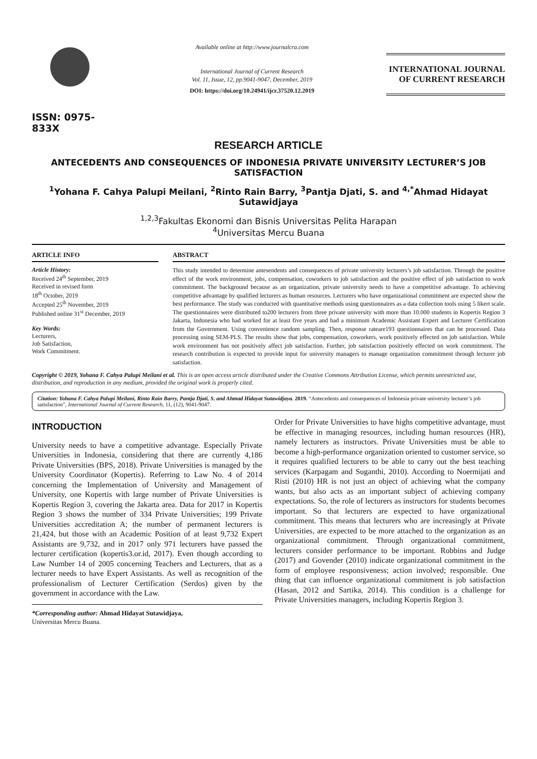ISSN: 0975-833X
Available online at http://www.journalcra.com
International Journal of Current Research
Vol. 11, Issue, 12, pp.9041-9047, December, 2019
DOI: https://doi.org/10.24941/ijcr.37520.12.2019
INTERNATIONAL JOURNAL
OF CURRENT RESEARCH
RESEARCH ARTICLE
ANTECEDENTS AND CONSEQUENCES OF INDONESIA PRIVATE UNIVERSITY LECTURER’S JOB SATISFACTION
<sup>1</sup> Yohana F. Cahya Palupi Meilani, <sup>2</sup>Rinto Rain Barry, <sup>3</sup>Pantja Djati, S. and <sup>4,*</sup>Ahmad Hidayat Sutawidjaya
<sup>1,2,3</sup>Fakultas Ekonomi dan Bisnis Universitas Pelita Harapan
<sup>4</sup> Universitas Mercu Buana
ARTICLE INFO
Article History:
Received 24<sup>th</sup> September, 2019
Received in revised form
18<sup>th</sup> October, 2019
Accepted 25<sup>th</sup> November, 2019
Published online 31<sup>st</sup> December, 2019
Key Words:
Lecturers,
Job Satisfaction,
Work Commitment.
ABSTRACT
This study intended to determine antesendents and consequences of private university lecturers’s job satisfaction. Through the positive effect of the work environment, jobs, compensation, coworkers to job satisfaction and the positive effect of job satisfaction to work commitment. The background because as an organization, private university needs to have a competitive advantage. To achieving competitive advantage by qualified lecturers as human resources. Lecturers who have organizational commitment are expected show the best performance. The study was conducted with quantitative methods using questionnaires as a data collection tools using 5 likert scale. The questionnaires were distributed to200 lecturers from three private university with more than 10.000 students in Kopertis Region 3 Jakarta, Indonesia who had worked for at least five years and had a minimum Academic Assistant Expert and Lecturer Certification from the Government. Using convenience random sampling. Then, response rateare193 questionnaires that can be processed. Data processing using SEM-PLS. The results show that jobs, compensation, coworkers, work positively effected on job satisfaction. While work environment has not positively affect job satisfaction. Further, job satisfaction positively effected on work commitment. The research contribution is expected to provide input for university managers to manage organization commitment through lecturer job satisfaction.
Copyright © 2019, Yohana F. Cahya Palupi Meilani et al. This is an open access article distributed under the Creative Commons Attribution License, which permits unrestricted use, distribution, and reproduction in any medium, provided the original work is properly cited.
Citation: Yohana F. Cahya Palupi Meilani, Rinto Rain Barry, Pantja Djati, S. and Ahmad Hidayat Sutawidjaya. 2019. “Antecedents and consequences of Indonesia private university lecturer’s job satisfaction”, International Journal of Current Research, 11, (12), 9041-9047.
INTRODUCTION
University needs to have a competitive advantage. Especially Private Universities in Indonesia, considering that there are currently 4,186 Private Universities (BPS, 2018). Private Universities is managed by the University Coordinator (Kopertis). Referring to Law No. 4 of 2014 concerning the Implementation of University and Management of University, one Kopertis with large number of Private Universities is Kopertis Region 3, covering the Jakarta area. Data for 2017 in Kopertis Region 3 shows the number of 334 Private Universities; 199 Private Universities accreditation A; the number of permanent lecturers is 21,424, but those with an Academic Position of at least 9,732 Expert Assistants are 9,732, and in 2017 only 971 lecturers have passed the lecturer certification (kopertis3.or.id, 2017). Even though according to Law Number 14 of 2005 concerning Teachers and Lecturers, that as a lecturer needs to have Expert Assistants. As well as recognition of the professionalism of Lecturer Certification (Serdos) given by the government in accordance with the Law.
*Corresponding author: Ahmad Hidayat Sutawidjaya,
Universitas Mercu Buana.
Order for Private Universities to have highs competitive advantage, must be effective in managing resources, including human resources (HR), namely lecturers as instructors. Private Universities must be able to become a high-performance organization oriented to customer service, so it requires qualified lecturers to be able to carry out the best teaching services (Karpagam and Suganthi, 2010). According to Noermijati and Risti (2010) HR is not just an object of achieving what the company wants, but also acts as an important subject of achieving company expectations. So, the role of lecturers as instructors for students becomes important. So that lecturers are expected to have organizational commitment. This means that lecturers who are increasingly at Private Universities, are expected to be more attached to the organization as an organizational commitment. Through organizational commitment, lecturers consider performance to be important. Robbins and Judge (2017) and Govender (2010) indicate organizational commitment in the form of employee responsiveness; action involved; responsible. One thing that can influence organizational commitment is job satisfaction (Hasan, 2012 and Sartika, 2014). This condition is a challenge for Private Universities managers, including Kopertis Region 3.